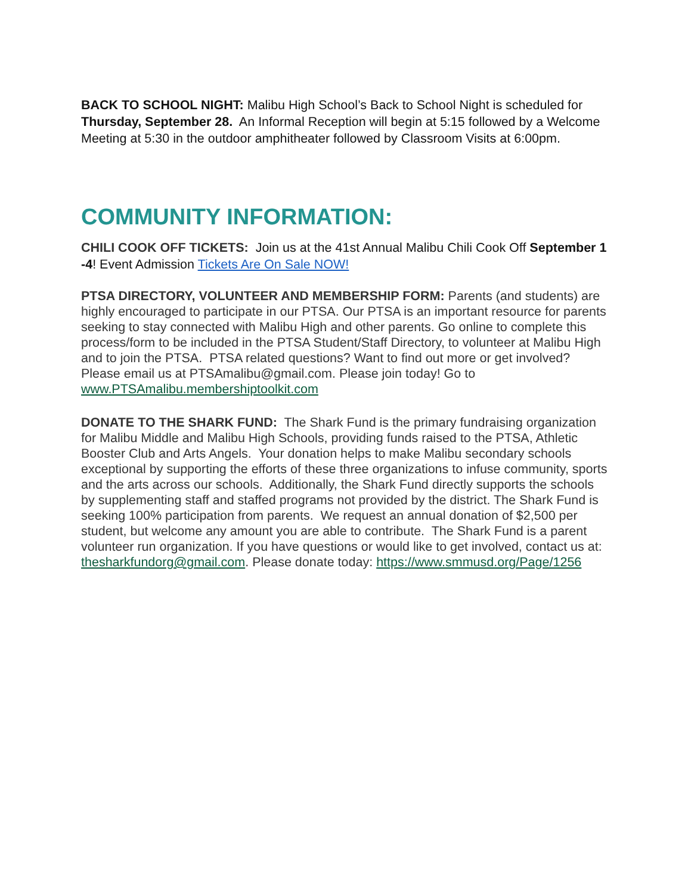BACK TO SCHOOL NIGHT: Malibu High School’s Back to School Night is scheduled for Thursday, September 28. An Informal Reception will begin at 5:15 followed by a Welcome Meeting at 5:30 in the outdoor amphitheater followed by Classroom Visits at 6:00pm.
COMMUNITY INFORMATION:
CHILI COOK OFF TICKETS: Join us at the 41st Annual Malibu Chili Cook Off September 1 -4! Event Admission Tickets Are On Sale NOW!
PTSA DIRECTORY, VOLUNTEER AND MEMBERSHIP FORM: Parents (and students) are highly encouraged to participate in our PTSA. Our PTSA is an important resource for parents seeking to stay connected with Malibu High and other parents. Go online to complete this process/form to be included in the PTSA Student/Staff Directory, to volunteer at Malibu High and to join the PTSA. PTSA related questions? Want to find out more or get involved? Please email us at PTSAmalibu@gmail.com. Please join today! Go to www.PTSAmalibu.membershiptoolkit.com
DONATE TO THE SHARK FUND: The Shark Fund is the primary fundraising organization for Malibu Middle and Malibu High Schools, providing funds raised to the PTSA, Athletic Booster Club and Arts Angels. Your donation helps to make Malibu secondary schools exceptional by supporting the efforts of these three organizations to infuse community, sports and the arts across our schools. Additionally, the Shark Fund directly supports the schools by supplementing staff and staffed programs not provided by the district. The Shark Fund is seeking 100% participation from parents. We request an annual donation of $2,500 per student, but welcome any amount you are able to contribute. The Shark Fund is a parent volunteer run organization. If you have questions or would like to get involved, contact us at: thesharkfundorg@gmail.com. Please donate today: https://www.smmusd.org/Page/1256